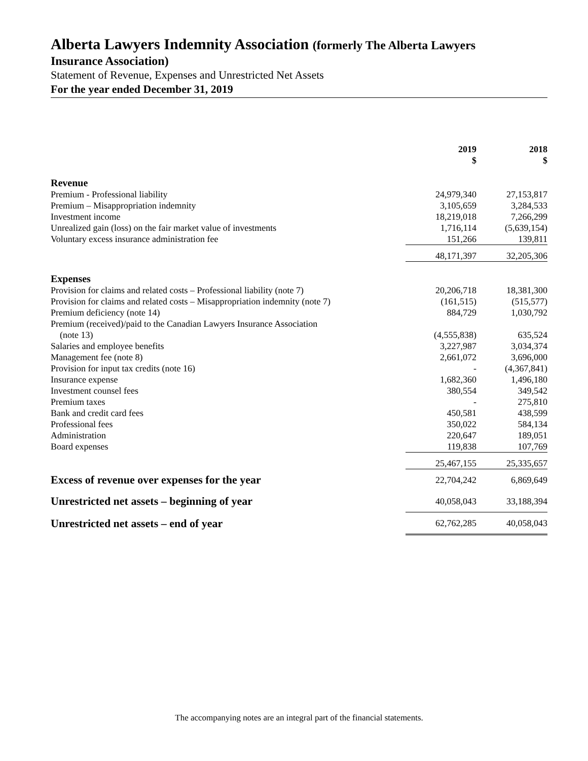Alberta Lawyers Indemnity Association (formerly The Alberta Lawyers
Insurance Association)
Statement of Revenue, Expenses and Unrestricted Net Assets
For the year ended December 31, 2019
| | 2019 $ | 2018 $ |
| Revenue | | |
| Premium - Professional liability | 24,979,340 | 27,153,817 |
| Premium – Misappropriation indemnity | 3,105,659 | 3,284,533 |
| Investment income | 18,219,018 | 7,266,299 |
| Unrealized gain (loss) on the fair market value of investments | 1,716,114 | (5,639,154) |
| Voluntary excess insurance administration fee | 151,266 | 139,811 |
| | 48,171,397 | 32,205,306 |
| Expenses | | |
| Provision for claims and related costs – Professional liability (note 7) | 20,206,718 | 18,381,300 |
| Provision for claims and related costs – Misappropriation indemnity (note 7) | (161,515) | (515,577) |
| Premium deficiency (note 14) | 884,729 | 1,030,792 |
| Premium (received)/paid to the Canadian Lawyers Insurance Association (note 13) | (4,555,838) | 635,524 |
| Salaries and employee benefits | 3,227,987 | 3,034,374 |
| Management fee (note 8) | 2,661,072 | 3,696,000 |
| Provision for input tax credits (note 16) | - | (4,367,841) |
| Insurance expense | 1,682,360 | 1,496,180 |
| Investment counsel fees | 380,554 | 349,542 |
| Premium taxes | - | 275,810 |
| Bank and credit card fees | 450,581 | 438,599 |
| Professional fees | 350,022 | 584,134 |
| Administration | 220,647 | 189,051 |
| Board expenses | 119,838 | 107,769 |
| | 25,467,155 | 25,335,657 |
| Excess of revenue over expenses for the year | 22,704,242 | 6,869,649 |
| Unrestricted net assets – beginning of year | 40,058,043 | 33,188,394 |
| Unrestricted net assets – end of year | 62,762,285 | 40,058,043 |
The accompanying notes are an integral part of the financial statements.